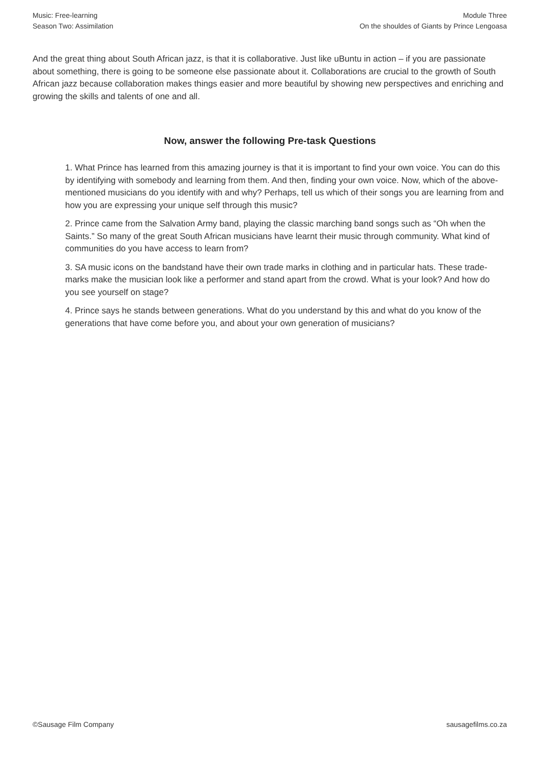Music: Free-learning
Season Two: Assimilation
Module Three
On the shouldes of Giants by Prince Lengoasa
And the great thing about South African jazz, is that it is collaborative. Just like uBuntu in action – if you are passionate about something, there is going to be someone else passionate about it. Collaborations are crucial to the growth of South African jazz because collaboration makes things easier and more beautiful by showing new perspectives and enriching and growing the skills and talents of one and all.
Now, answer the following Pre-task Questions
1. What Prince has learned from this amazing journey is that it is important to find your own voice. You can do this by identifying with somebody and learning from them. And then, finding your own voice. Now, which of the above-mentioned musicians do you identify with and why? Perhaps, tell us which of their songs you are learning from and how you are expressing your unique self through this music?
2. Prince came from the Salvation Army band, playing the classic marching band songs such as “Oh when the Saints.” So many of the great South African musicians have learnt their music through community. What kind of communities do you have access to learn from?
3. SA music icons on the bandstand have their own trade marks in clothing and in particular hats. These trade-marks make the musician look like a performer and stand apart from the crowd. What is your look? And how do you see yourself on stage?
4. Prince says he stands between generations. What do you understand by this and what do you know of the generations that have come before you, and about your own generation of musicians?
©Sausage Film Company sausagefilms.co.za